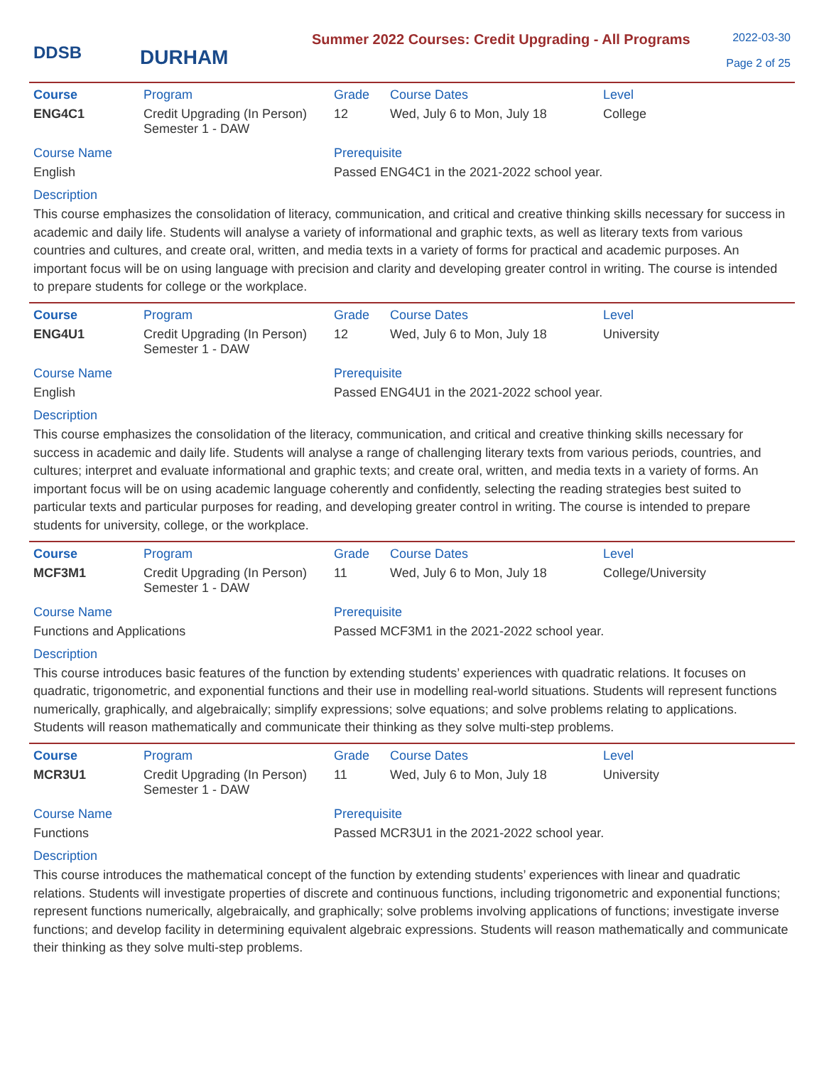DDSB
DURHAM
Summer 2022 Courses: Credit Upgrading - All Programs
2022-03-30
Page 2 of 25
| Course | Program | Grade | Course Dates | Level |
| --- | --- | --- | --- | --- |
| ENG4C1 | Credit Upgrading (In Person) Semester 1 - DAW | 12 | Wed, July 6 to Mon, July 18 | College |
Course Name
English
Prerequisite
Passed ENG4C1 in the 2021-2022 school year.
Description
This course emphasizes the consolidation of literacy, communication, and critical and creative thinking skills necessary for success in academic and daily life. Students will analyse a variety of informational and graphic texts, as well as literary texts from various countries and cultures, and create oral, written, and media texts in a variety of forms for practical and academic purposes. An important focus will be on using language with precision and clarity and developing greater control in writing. The course is intended to prepare students for college or the workplace.
| Course | Program | Grade | Course Dates | Level |
| --- | --- | --- | --- | --- |
| ENG4U1 | Credit Upgrading (In Person) Semester 1 - DAW | 12 | Wed, July 6 to Mon, July 18 | University |
Course Name
English
Prerequisite
Passed ENG4U1 in the 2021-2022 school year.
Description
This course emphasizes the consolidation of the literacy, communication, and critical and creative thinking skills necessary for success in academic and daily life. Students will analyse a range of challenging literary texts from various periods, countries, and cultures; interpret and evaluate informational and graphic texts; and create oral, written, and media texts in a variety of forms. An important focus will be on using academic language coherently and confidently, selecting the reading strategies best suited to particular texts and particular purposes for reading, and developing greater control in writing. The course is intended to prepare students for university, college, or the workplace.
| Course | Program | Grade | Course Dates | Level |
| --- | --- | --- | --- | --- |
| MCF3M1 | Credit Upgrading (In Person) Semester 1 - DAW | 11 | Wed, July 6 to Mon, July 18 | College/University |
Course Name
Functions and Applications
Prerequisite
Passed MCF3M1 in the 2021-2022 school year.
Description
This course introduces basic features of the function by extending students’ experiences with quadratic relations. It focuses on quadratic, trigonometric, and exponential functions and their use in modelling real-world situations. Students will represent functions numerically, graphically, and algebraically; simplify expressions; solve equations; and solve problems relating to applications. Students will reason mathematically and communicate their thinking as they solve multi-step problems.
| Course | Program | Grade | Course Dates | Level |
| --- | --- | --- | --- | --- |
| MCR3U1 | Credit Upgrading (In Person) Semester 1 - DAW | 11 | Wed, July 6 to Mon, July 18 | University |
Course Name
Functions
Prerequisite
Passed MCR3U1 in the 2021-2022 school year.
Description
This course introduces the mathematical concept of the function by extending students’ experiences with linear and quadratic relations. Students will investigate properties of discrete and continuous functions, including trigonometric and exponential functions; represent functions numerically, algebraically, and graphically; solve problems involving applications of functions; investigate inverse functions; and develop facility in determining equivalent algebraic expressions. Students will reason mathematically and communicate their thinking as they solve multi-step problems.